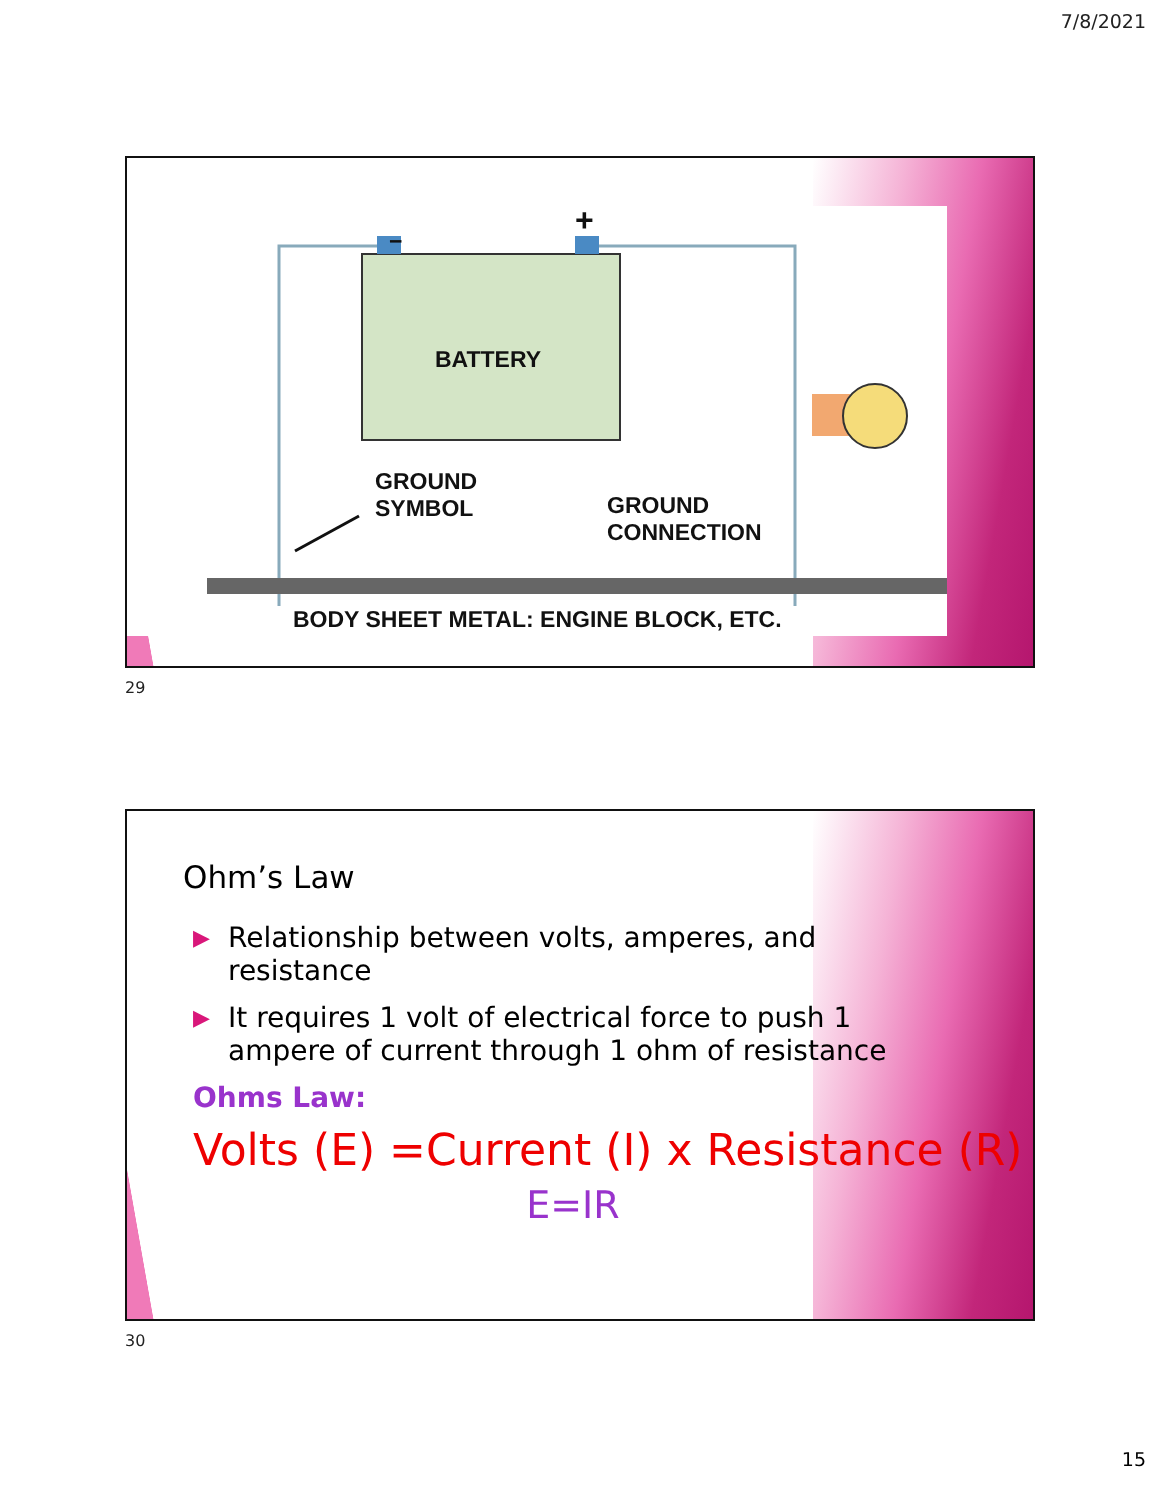7/8/2021
−
+
BATTERY
GROUND
SYMBOL
GROUND
CONNECTION
BODY SHEET METAL: ENGINE BLOCK, ETC.
29
Ohm’s Law
▶ Relationship between volts, amperes, and resistance
▶ It requires 1 volt of electrical force to push 1 ampere of current through 1 ohm of resistance
Ohms Law:
Volts (E) =Current (I) x Resistance (R)
E=IR
30
15